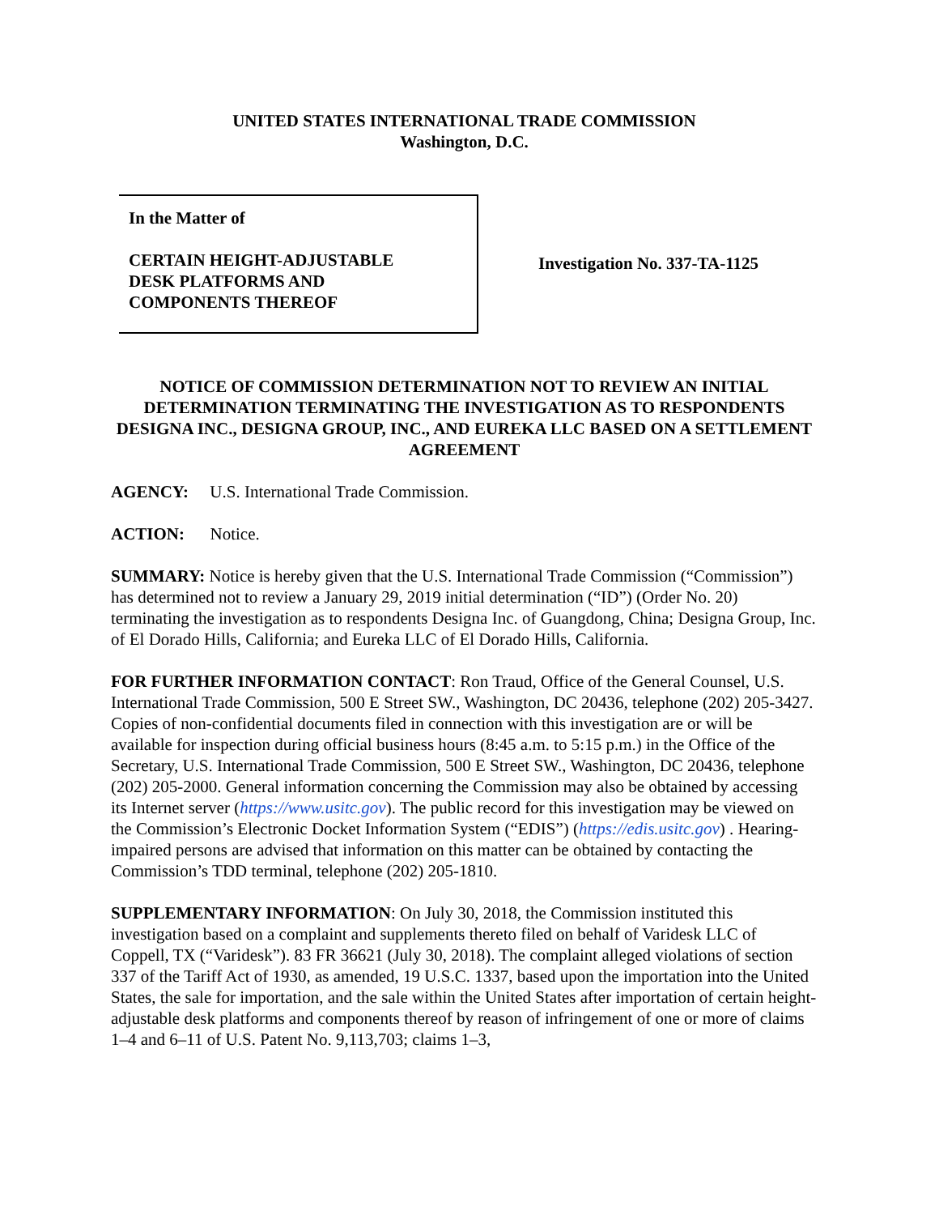UNITED STATES INTERNATIONAL TRADE COMMISSION
Washington, D.C.
In the Matter of
CERTAIN HEIGHT-ADJUSTABLE
DESK PLATFORMS AND
COMPONENTS THEREOF
Investigation No. 337-TA-1125
NOTICE OF COMMISSION DETERMINATION NOT TO REVIEW AN INITIAL DETERMINATION TERMINATING THE INVESTIGATION AS TO RESPONDENTS DESIGNA INC., DESIGNA GROUP, INC., AND EUREKA LLC BASED ON A SETTLEMENT AGREEMENT
AGENCY: U.S. International Trade Commission.
ACTION: Notice.
SUMMARY: Notice is hereby given that the U.S. International Trade Commission (“Commission”) has determined not to review a January 29, 2019 initial determination (“ID”) (Order No. 20) terminating the investigation as to respondents Designa Inc. of Guangdong, China; Designa Group, Inc. of El Dorado Hills, California; and Eureka LLC of El Dorado Hills, California.
FOR FURTHER INFORMATION CONTACT: Ron Traud, Office of the General Counsel, U.S. International Trade Commission, 500 E Street SW., Washington, DC 20436, telephone (202) 205-3427. Copies of non-confidential documents filed in connection with this investigation are or will be available for inspection during official business hours (8:45 a.m. to 5:15 p.m.) in the Office of the Secretary, U.S. International Trade Commission, 500 E Street SW., Washington, DC 20436, telephone (202) 205-2000. General information concerning the Commission may also be obtained by accessing its Internet server (https://www.usitc.gov). The public record for this investigation may be viewed on the Commission’s Electronic Docket Information System (“EDIS”) (https://edis.usitc.gov) . Hearing-impaired persons are advised that information on this matter can be obtained by contacting the Commission’s TDD terminal, telephone (202) 205-1810.
SUPPLEMENTARY INFORMATION: On July 30, 2018, the Commission instituted this investigation based on a complaint and supplements thereto filed on behalf of Varidesk LLC of Coppell, TX (“Varidesk”). 83 FR 36621 (July 30, 2018). The complaint alleged violations of section 337 of the Tariff Act of 1930, as amended, 19 U.S.C. 1337, based upon the importation into the United States, the sale for importation, and the sale within the United States after importation of certain height-adjustable desk platforms and components thereof by reason of infringement of one or more of claims 1–4 and 6–11 of U.S. Patent No. 9,113,703; claims 1–3,